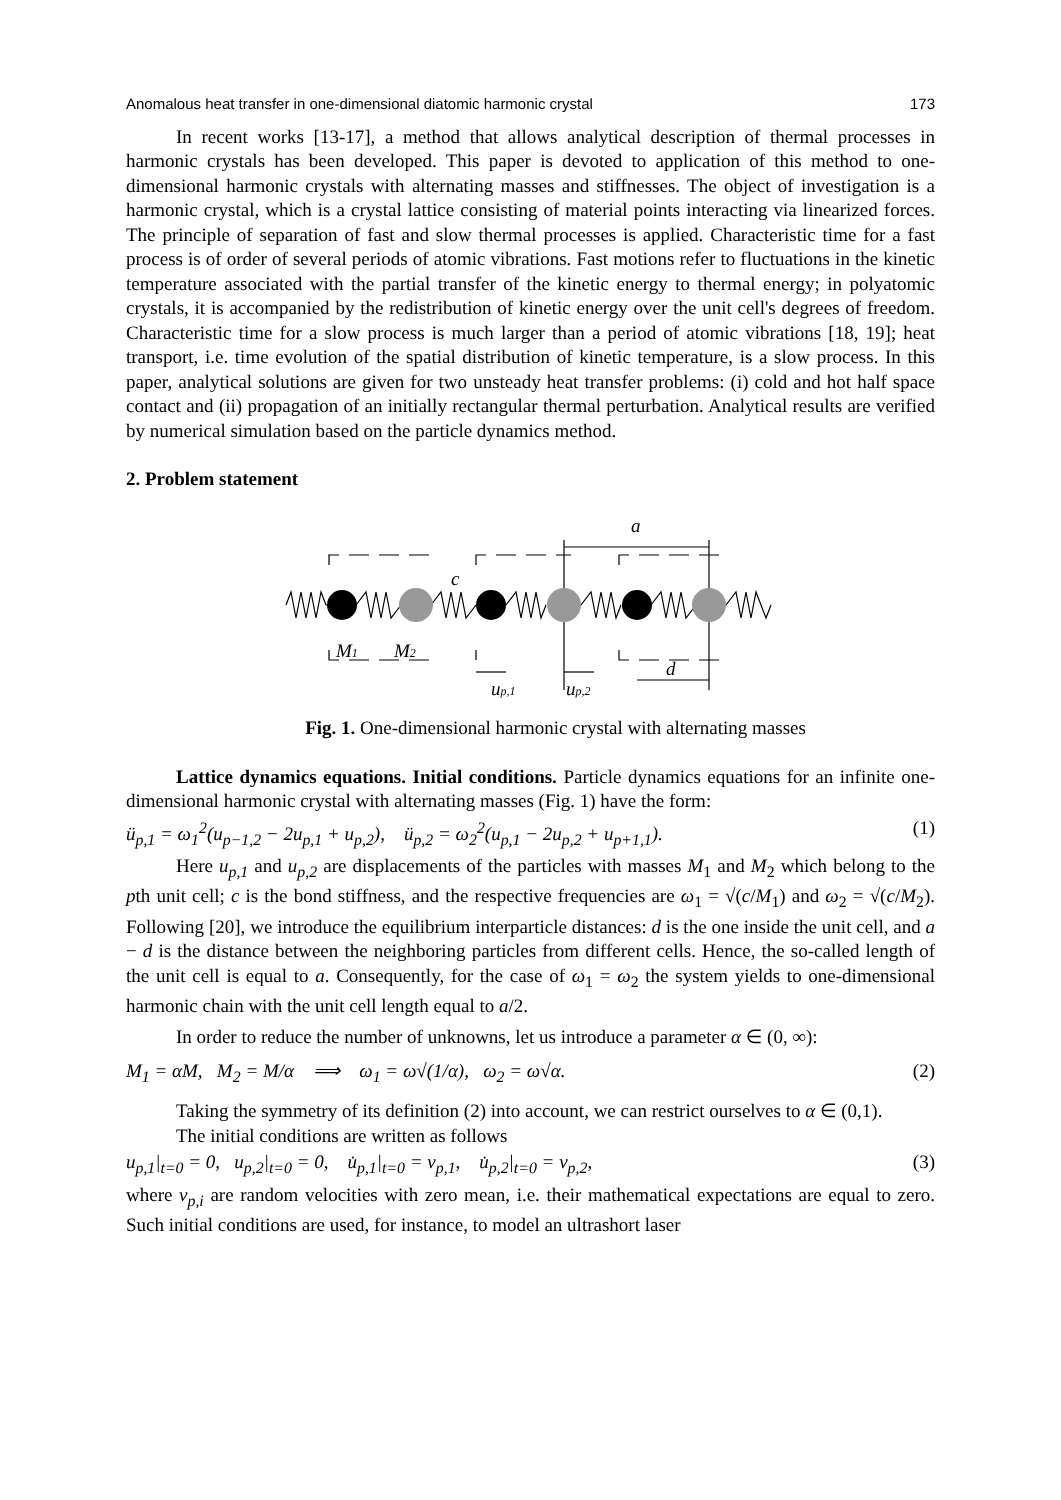Anomalous heat transfer in one-dimensional diatomic harmonic crystal 173
In recent works [13-17], a method that allows analytical description of thermal processes in harmonic crystals has been developed. This paper is devoted to application of this method to one-dimensional harmonic crystals with alternating masses and stiffnesses. The object of investigation is a harmonic crystal, which is a crystal lattice consisting of material points interacting via linearized forces. The principle of separation of fast and slow thermal processes is applied. Characteristic time for a fast process is of order of several periods of atomic vibrations. Fast motions refer to fluctuations in the kinetic temperature associated with the partial transfer of the kinetic energy to thermal energy; in polyatomic crystals, it is accompanied by the redistribution of kinetic energy over the unit cell's degrees of freedom. Characteristic time for a slow process is much larger than a period of atomic vibrations [18, 19]; heat transport, i.e. time evolution of the spatial distribution of kinetic temperature, is a slow process. In this paper, analytical solutions are given for two unsteady heat transfer problems: (i) cold and hot half space contact and (ii) propagation of an initially rectangular thermal perturbation. Analytical results are verified by numerical simulation based on the particle dynamics method.
2. Problem statement
a
c
M1
M2
up,1
up,2
d
Fig. 1. One-dimensional harmonic crystal with alternating masses
Lattice dynamics equations. Initial conditions. Particle dynamics equations for an infinite one-dimensional harmonic crystal with alternating masses (Fig. 1) have the form:
ü<sub>p,1</sub> = ω<sub>1</sub><sup>2</sup>(u<sub>p−1,2</sub> − 2u<sub>p,1</sub> + u<sub>p,2</sub>), ü<sub>p,2</sub> = ω<sub>2</sub><sup>2</sup>(u<sub>p,1</sub> − 2u<sub>p,2</sub> + u<sub>p+1,1</sub>). (1)
Here u<sub>p,1</sub> and u<sub>p,2</sub> are displacements of the particles with masses M<sub>1</sub> and M<sub>2</sub> which belong to the pth unit cell; c is the bond stiffness, and the respective frequencies are ω<sub>1</sub> = √(c/M<sub>1</sub>) and ω<sub>2</sub> = √(c/M<sub>2</sub>). Following [20], we introduce the equilibrium interparticle distances: d is the one inside the unit cell, and a − d is the distance between the neighboring particles from different cells. Hence, the so-called length of the unit cell is equal to a. Consequently, for the case of ω<sub>1</sub> = ω<sub>2</sub> the system yields to one-dimensional harmonic chain with the unit cell length equal to a/2.
In order to reduce the number of unknowns, let us introduce a parameter α ∈ (0, ∞):
M<sub>1</sub> = αM, M<sub>2</sub> = M/α ⟹ ω<sub>1</sub> = ω√(1/α), ω<sub>2</sub> = ω√α. (2)
Taking the symmetry of its definition (2) into account, we can restrict ourselves to α ∈ (0,1).
The initial conditions are written as follows
u<sub>p,1</sub>|<sub>t=0</sub> = 0, u<sub>p,2</sub>|<sub>t=0</sub> = 0, u̇<sub>p,1</sub>|<sub>t=0</sub> = v<sub>p,1</sub>, u̇<sub>p,2</sub>|<sub>t=0</sub> = v<sub>p,2</sub>, (3)
where v<sub>p,i</sub> are random velocities with zero mean, i.e. their mathematical expectations are equal to zero. Such initial conditions are used, for instance, to model an ultrashort laser